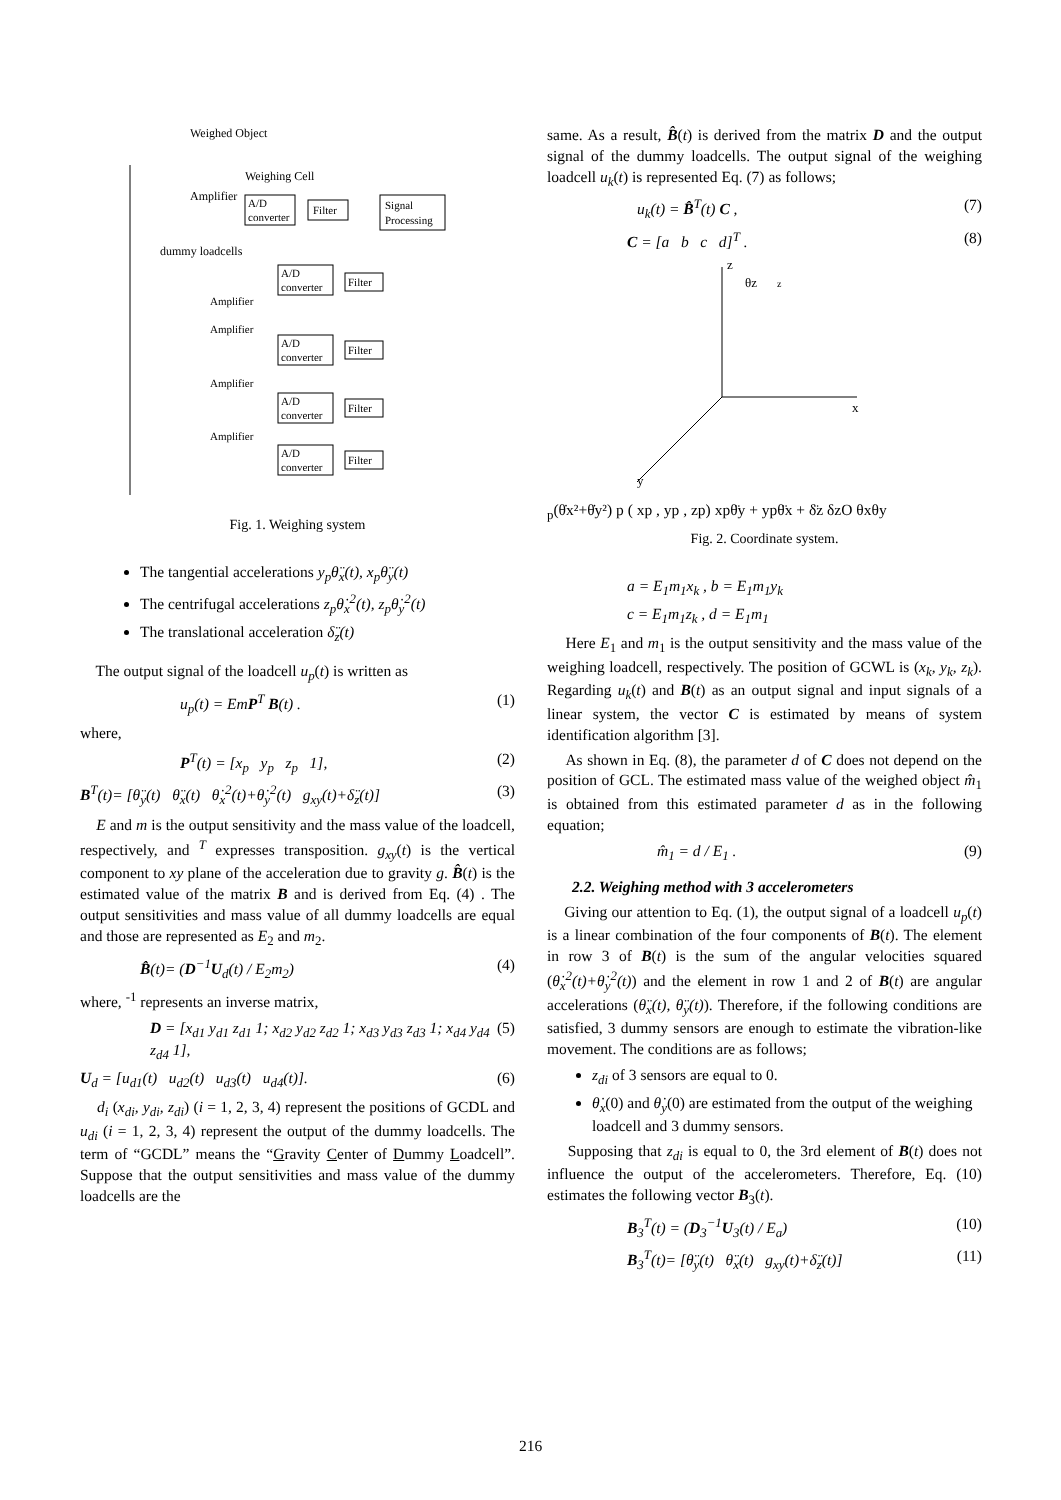Weighed Object
Weighing Cell
Amplifier
A/D
converter
Filter
Signal
Processing
dummy loadcells
A/D
converter
Filter
Amplifier
A/D
converter
Filter
Amplifier
A/D
converter
Filter
Amplifier
A/D
converter
Filter
Amplifier
Fig. 1. Weighing system
The tangential accelerations y<sub>p</sub>θ̈<sub>x</sub>(t), x<sub>p</sub>θ̈<sub>y</sub>(t)
The centrifugal accelerations z<sub>p</sub>θ̇<sub>x</sub><sup>2</sup>(t), z<sub>p</sub>θ̇<sub>y</sub><sup>2</sup>(t)
The translational acceleration δ̈<sub>z</sub>(t)
The output signal of the loadcell u<sub>p</sub>(t) is written as
u<sub>p</sub>(t) = EmP<sup>T</sup> B(t) . (1)
where,
P<sup>T</sup>(t) = [x<sub>p</sub> y<sub>p</sub> z<sub>p</sub> 1], (2)
B<sup>T</sup>(t)= [θ̈<sub>y</sub>(t) θ̈<sub>x</sub>(t) θ̇<sub>x</sub><sup>2</sup>(t)+θ̇<sub>y</sub><sup>2</sup>(t) g<sub>xy</sub>(t)+δ̈<sub>z</sub>(t)] (3)
E and m is the output sensitivity and the mass value of the loadcell, respectively, and <sup>T</sup> expresses transposition. g<sub>xy</sub>(t) is the vertical component to xy plane of the acceleration due to gravity g. B̂(t) is the estimated value of the matrix B and is derived from Eq. (4) . The output sensitivities and mass value of all dummy loadcells are equal and those are represented as E<sub>2</sub> and m<sub>2</sub>.
B̂(t)= (D<sup>−1</sup>U<sub>d</sub>(t) / E<sub>2</sub>m<sub>2</sub>) (4)
where, <sup>-1</sup> represents an inverse matrix,
D = [x<sub>d1</sub> y<sub>d1</sub> z<sub>d1</sub> 1; x<sub>d2</sub> y<sub>d2</sub> z<sub>d2</sub> 1; x<sub>d3</sub> y<sub>d3</sub> z<sub>d3</sub> 1; x<sub>d4</sub> y<sub>d4</sub> z<sub>d4</sub> 1], (5)
U<sub>d</sub> = [u<sub>d1</sub>(t) u<sub>d2</sub>(t) u<sub>d3</sub>(t) u<sub>d4</sub>(t)]. (6)
d<sub>i</sub> (x<sub>di</sub>, y<sub>di</sub>, z<sub>di</sub>) (i = 1, 2, 3, 4) represent the positions of GCDL and u<sub>di</sub> (i = 1, 2, 3, 4) represent the output of the dummy loadcells. The term of “GCDL” means the “Gravity Center of Dummy Loadcell”. Suppose that the output sensitivities and mass value of the dummy loadcells are the
same. As a result, B̂(t) is derived from the matrix D and the output signal of the dummy loadcells. The output signal of the weighing loadcell u<sub>k</sub>(t) is represented Eq. (7) as follows;
u<sub>k</sub>(t) = B̂<sup>T</sup>(t) C , (7)
C = [a b c d]<sup>T</sup> . (8)
z
x
y
θz
zp(θ̇x²+θ̇y²)
p ( xp , yp , zp)
xpθ̈y + ypθ̈x + δ̈z
δz
O
θx
θy
Fig. 2. Coordinate system.
a = E<sub>1</sub>m<sub>1</sub>x<sub>k</sub> , b = E<sub>1</sub>m<sub>1</sub>y<sub>k</sub>
c = E<sub>1</sub>m<sub>1</sub>z<sub>k</sub> , d = E<sub>1</sub>m<sub>1</sub>
Here E<sub>1</sub> and m<sub>1</sub> is the output sensitivity and the mass value of the weighing loadcell, respectively. The position of GCWL is (x<sub>k</sub>, y<sub>k</sub>, z<sub>k</sub>). Regarding u<sub>k</sub>(t) and B(t) as an output signal and input signals of a linear system, the vector C is estimated by means of system identification algorithm [3].
As shown in Eq. (8), the parameter d of C does not depend on the position of GCL. The estimated mass value of the weighed object m̂<sub>1</sub> is obtained from this estimated parameter d as in the following equation;
m̂<sub>1</sub> = d / E<sub>1</sub> . (9)
2.2. Weighing method with 3 accelerometers
Giving our attention to Eq. (1), the output signal of a loadcell u<sub>p</sub>(t) is a linear combination of the four components of B(t). The element in row 3 of B(t) is the sum of the angular velocities squared (θ̇<sub>x</sub><sup>2</sup>(t)+θ̇<sub>y</sub><sup>2</sup>(t)) and the element in row 1 and 2 of B(t) are angular accelerations (θ̈<sub>x</sub>(t), θ̈<sub>y</sub>(t)). Therefore, if the following conditions are satisfied, 3 dummy sensors are enough to estimate the vibration-like movement. The conditions are as follows;
z<sub>di</sub> of 3 sensors are equal to 0.
θ̇<sub>x</sub>(0) and θ̇<sub>y</sub>(0) are estimated from the output of the weighing loadcell and 3 dummy sensors.
Supposing that z<sub>di</sub> is equal to 0, the 3rd element of B(t) does not influence the output of the accelerometers. Therefore, Eq. (10) estimates the following vector B<sub>3</sub>(t).
B<sub>3</sub><sup>T</sup>(t) = (D<sub>3</sub><sup>−1</sup>U<sub>3</sub>(t) / E<sub>a</sub>) (10)
B<sub>3</sub><sup>T</sup>(t)= [θ̈<sub>y</sub>(t) θ̈<sub>x</sub>(t) g<sub>xy</sub>(t)+δ̈<sub>z</sub>(t)] (11)
216